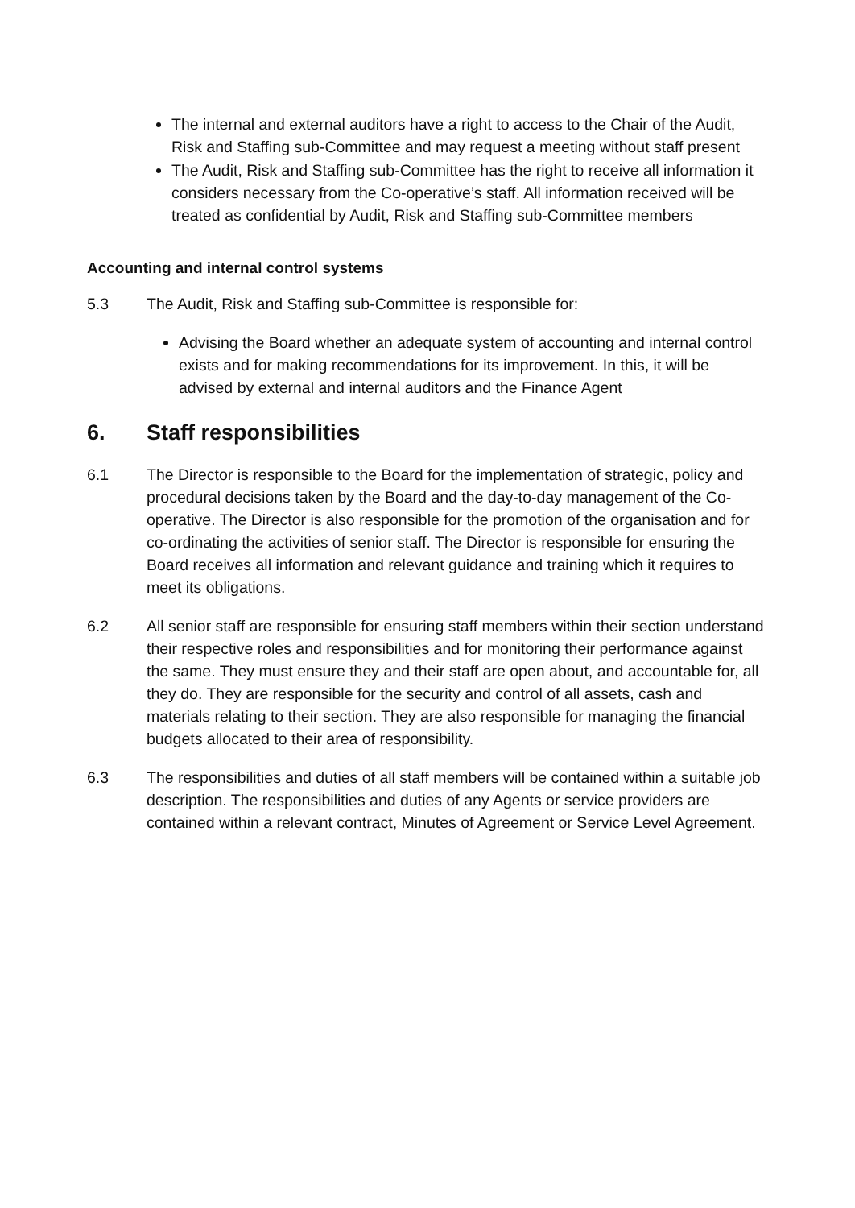The internal and external auditors have a right to access to the Chair of the Audit, Risk and Staffing sub-Committee and may request a meeting without staff present
The Audit, Risk and Staffing sub-Committee has the right to receive all information it considers necessary from the Co-operative’s staff. All information received will be treated as confidential by Audit, Risk and Staffing sub-Committee members
Accounting and internal control systems
5.3 The Audit, Risk and Staffing sub-Committee is responsible for:
Advising the Board whether an adequate system of accounting and internal control exists and for making recommendations for its improvement. In this, it will be advised by external and internal auditors and the Finance Agent
6. Staff responsibilities
6.1 The Director is responsible to the Board for the implementation of strategic, policy and procedural decisions taken by the Board and the day-to-day management of the Co-operative. The Director is also responsible for the promotion of the organisation and for co-ordinating the activities of senior staff. The Director is responsible for ensuring the Board receives all information and relevant guidance and training which it requires to meet its obligations.
6.2 All senior staff are responsible for ensuring staff members within their section understand their respective roles and responsibilities and for monitoring their performance against the same. They must ensure they and their staff are open about, and accountable for, all they do. They are responsible for the security and control of all assets, cash and materials relating to their section. They are also responsible for managing the financial budgets allocated to their area of responsibility.
6.3 The responsibilities and duties of all staff members will be contained within a suitable job description. The responsibilities and duties of any Agents or service providers are contained within a relevant contract, Minutes of Agreement or Service Level Agreement.